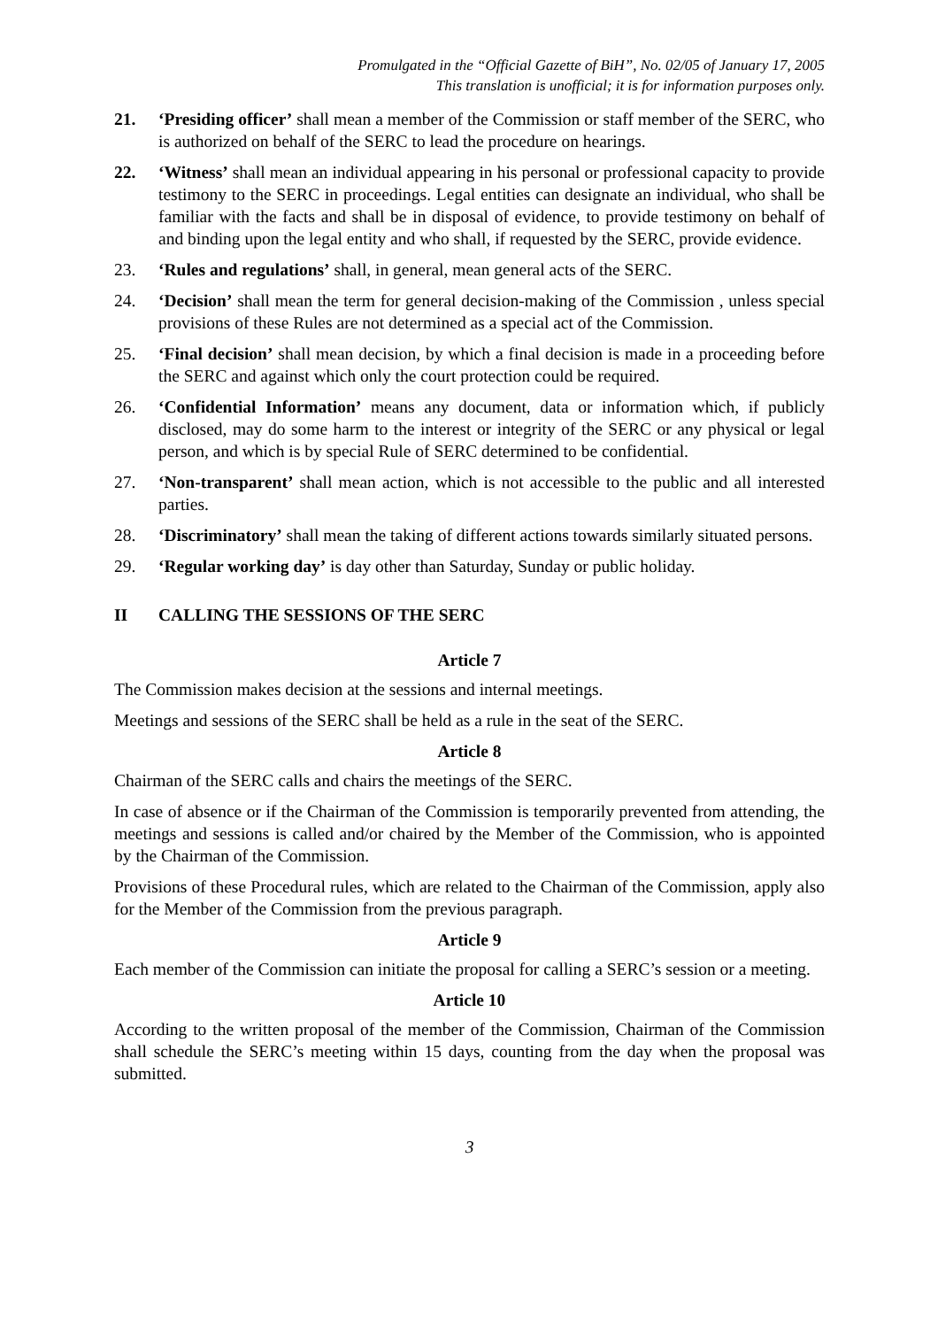Promulgated in the “Official Gazette of BiH”, No. 02/05 of January 17, 2005
This translation is unofficial; it is for information purposes only.
21. ‘Presiding officer’ shall mean a member of the Commission or staff member of the SERC, who is authorized on behalf of the SERC to lead the procedure on hearings.
22. ‘Witness’ shall mean an individual appearing in his personal or professional capacity to provide testimony to the SERC in proceedings. Legal entities can designate an individual, who shall be familiar with the facts and shall be in disposal of evidence, to provide testimony on behalf of and binding upon the legal entity and who shall, if requested by the SERC, provide evidence.
23. ‘Rules and regulations’ shall, in general, mean general acts of the SERC.
24. ‘Decision’ shall mean the term for general decision-making of the Commission , unless special provisions of these Rules are not determined as a special act of the Commission.
25. ‘Final decision’ shall mean decision, by which a final decision is made in a proceeding before the SERC and against which only the court protection could be required.
26. ‘Confidential Information’ means any document, data or information which, if publicly disclosed, may do some harm to the interest or integrity of the SERC or any physical or legal person, and which is by special Rule of SERC determined to be confidential.
27. ‘Non-transparent’ shall mean action, which is not accessible to the public and all interested parties.
28. ‘Discriminatory’ shall mean the taking of different actions towards similarly situated persons.
29. ‘Regular working day’ is day other than Saturday, Sunday or public holiday.
II CALLING THE SESSIONS OF THE SERC
Article 7
The Commission makes decision at the sessions and internal meetings.
Meetings and sessions of the SERC shall be held as a rule in the seat of the SERC.
Article 8
Chairman of the SERC calls and chairs the meetings of the SERC.
In case of absence or if the Chairman of the Commission is temporarily prevented from attending, the meetings and sessions is called and/or chaired by the Member of the Commission, who is appointed by the Chairman of the Commission.
Provisions of these Procedural rules, which are related to the Chairman of the Commission, apply also for the Member of the Commission from the previous paragraph.
Article 9
Each member of the Commission can initiate the proposal for calling a SERC’s session or a meeting.
Article 10
According to the written proposal of the member of the Commission, Chairman of the Commission shall schedule the SERC’s meeting within 15 days, counting from the day when the proposal was submitted.
3